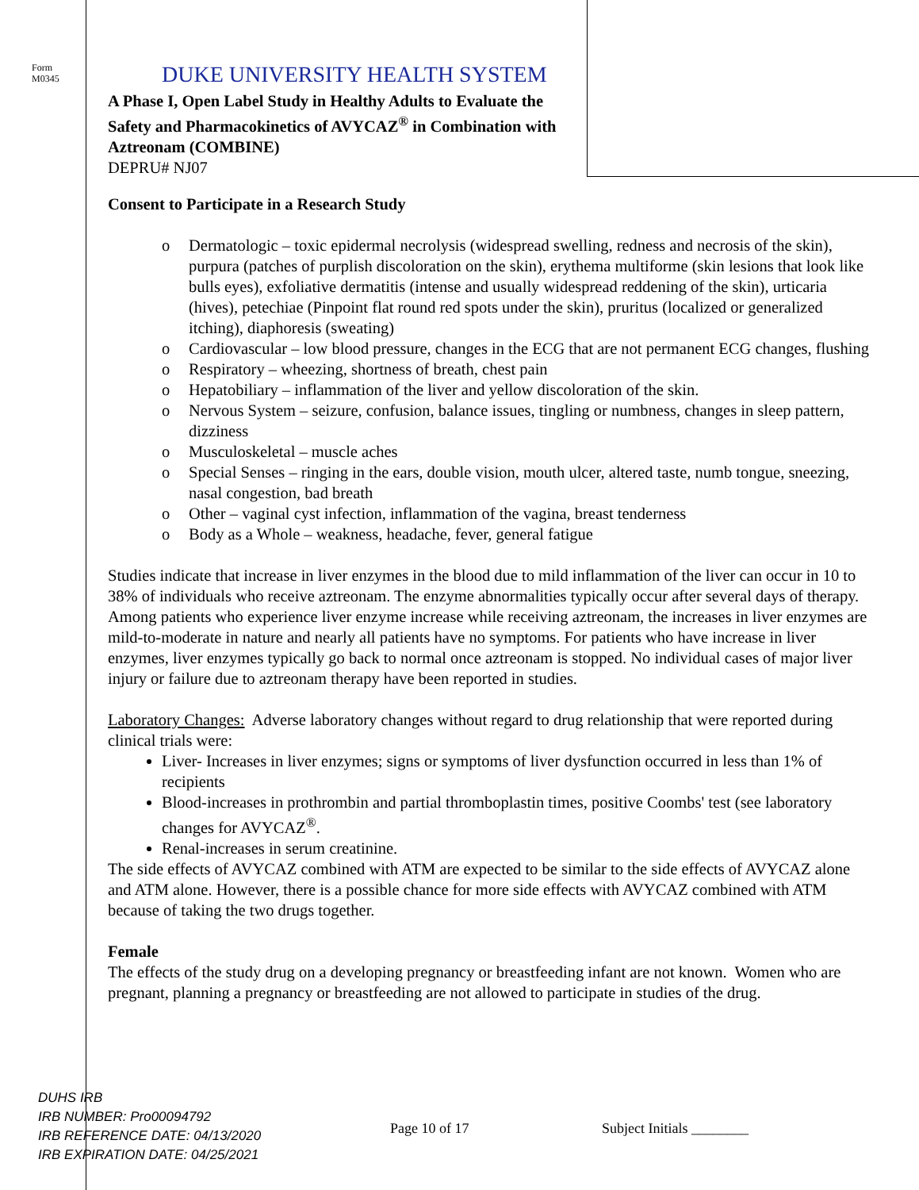Form
M0345
DUKE UNIVERSITY HEALTH SYSTEM
A Phase I, Open Label Study in Healthy Adults to Evaluate the Safety and Pharmacokinetics of AVYCAZ<sup>®</sup> in Combination with Aztreonam (COMBINE)
DEPRU# NJ07
Consent to Participate in a Research Study
o Dermatologic – toxic epidermal necrolysis (widespread swelling, redness and necrosis of the skin), purpura (patches of purplish discoloration on the skin), erythema multiforme (skin lesions that look like bulls eyes), exfoliative dermatitis (intense and usually widespread reddening of the skin), urticaria (hives), petechiae (Pinpoint flat round red spots under the skin), pruritus (localized or generalized itching), diaphoresis (sweating)
o Cardiovascular – low blood pressure, changes in the ECG that are not permanent ECG changes, flushing
o Respiratory – wheezing, shortness of breath, chest pain
o Hepatobiliary – inflammation of the liver and yellow discoloration of the skin.
o Nervous System – seizure, confusion, balance issues, tingling or numbness, changes in sleep pattern, dizziness
o Musculoskeletal – muscle aches
o Special Senses – ringing in the ears, double vision, mouth ulcer, altered taste, numb tongue, sneezing, nasal congestion, bad breath
o Other – vaginal cyst infection, inflammation of the vagina, breast tenderness
o Body as a Whole – weakness, headache, fever, general fatigue
Studies indicate that increase in liver enzymes in the blood due to mild inflammation of the liver can occur in 10 to 38% of individuals who receive aztreonam. The enzyme abnormalities typically occur after several days of therapy. Among patients who experience liver enzyme increase while receiving aztreonam, the increases in liver enzymes are mild-to-moderate in nature and nearly all patients have no symptoms. For patients who have increase in liver enzymes, liver enzymes typically go back to normal once aztreonam is stopped. No individual cases of major liver injury or failure due to aztreonam therapy have been reported in studies.
Laboratory Changes: Adverse laboratory changes without regard to drug relationship that were reported during clinical trials were:
Liver- Increases in liver enzymes; signs or symptoms of liver dysfunction occurred in less than 1% of recipients
Blood-increases in prothrombin and partial thromboplastin times, positive Coombs' test (see laboratory changes for AVYCAZ<sup>®</sup>.
Renal-increases in serum creatinine.
The side effects of AVYCAZ combined with ATM are expected to be similar to the side effects of AVYCAZ alone and ATM alone. However, there is a possible chance for more side effects with AVYCAZ combined with ATM because of taking the two drugs together.
Female
The effects of the study drug on a developing pregnancy or breastfeeding infant are not known. Women who are pregnant, planning a pregnancy or breastfeeding are not allowed to participate in studies of the drug.
DUHS IRB
IRB NUMBER: Pro00094792
IRB REFERENCE DATE: 04/13/2020
IRB EXPIRATION DATE: 04/25/2021
Page 10 of 17 Subject Initials ________